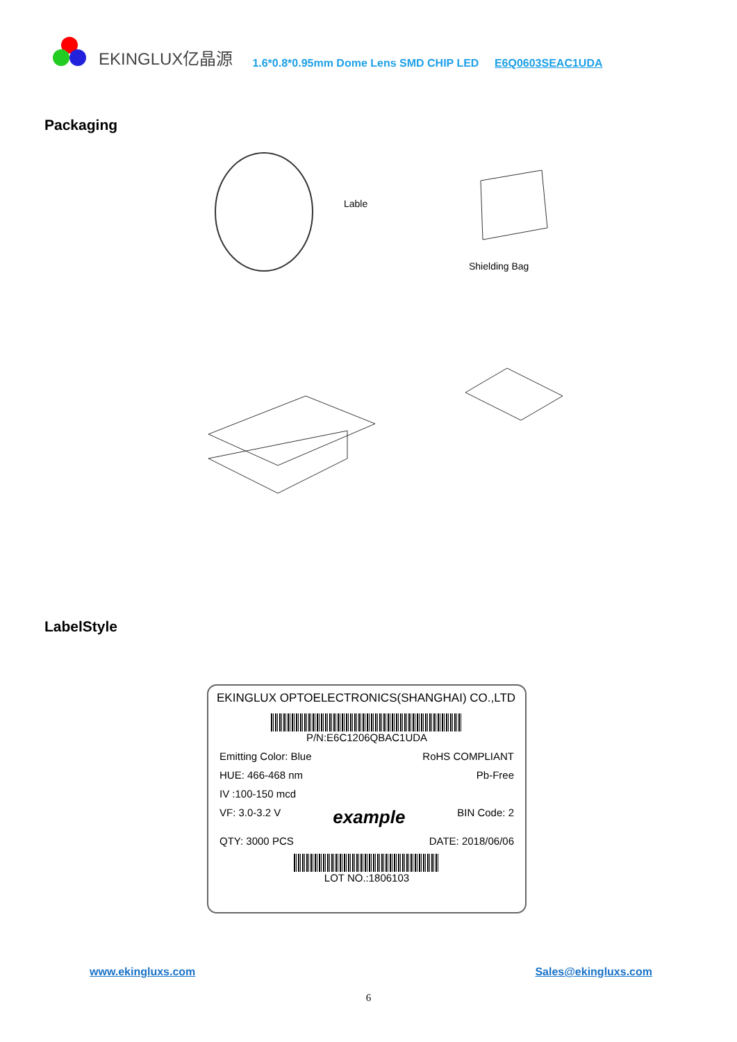EKINGLUX亿晶源 1.6*0.8*0.95mm Dome Lens SMD CHIP LED E6Q0603SEAC1UDA
Packaging
Lable
Shielding Bag
LabelStyle
EKINGLUX OPTOELECTRONICS(SHANGHAI) CO.,LTD
P/N:E6C1206QBAC1UDA
Emitting Color: Blue RoHS COMPLIANT
HUE: 466-468 nm Pb-Free
IV :100-150 mcd
VF: 3.0-3.2 V example BIN Code: 2
QTY: 3000 PCS DATE: 2018/06/06
LOT NO.:1806103
www.ekingluxs.com Sales@ekingluxs.com
6